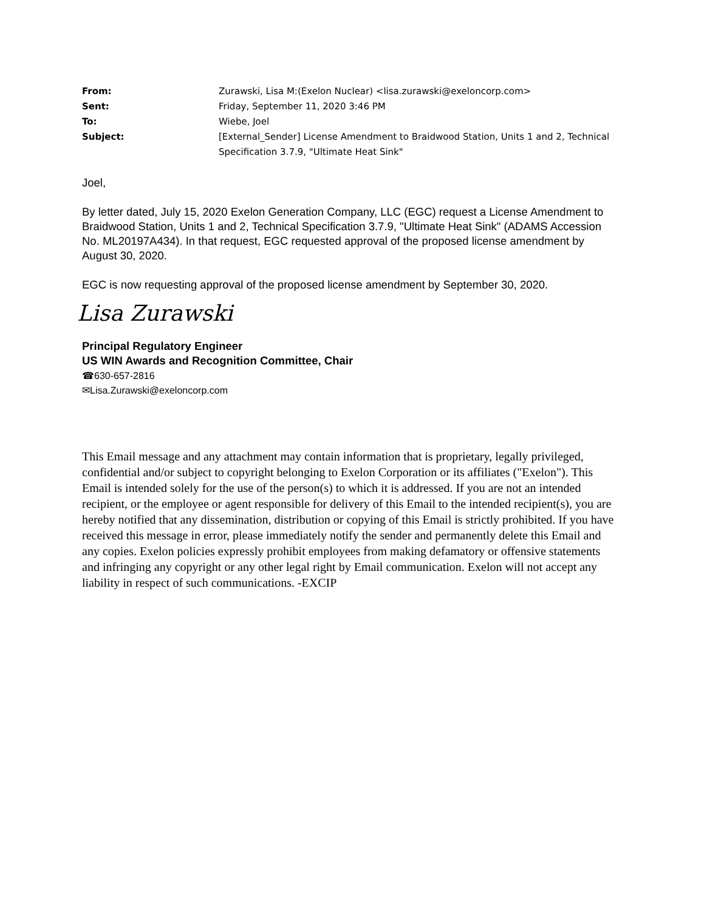| From: | Zurawski, Lisa M:(Exelon Nuclear) <lisa.zurawski@exeloncorp.com> |
| Sent: | Friday, September 11, 2020 3:46 PM |
| To: | Wiebe, Joel |
| Subject: | [External_Sender] License Amendment to Braidwood Station, Units 1 and 2, Technical Specification 3.7.9, "Ultimate Heat Sink" |
Joel,
By letter dated, July 15, 2020 Exelon Generation Company, LLC (EGC) request a License Amendment to Braidwood Station, Units 1 and 2, Technical Specification 3.7.9, "Ultimate Heat Sink" (ADAMS Accession No. ML20197A434). In that request, EGC requested approval of the proposed license amendment by August 30, 2020.
EGC is now requesting approval of the proposed license amendment by September 30, 2020.
Lisa Zurawski
Principal Regulatory Engineer
US WIN Awards and Recognition Committee, Chair
☎630-657-2816
✉Lisa.Zurawski@exeloncorp.com
This Email message and any attachment may contain information that is proprietary, legally privileged, confidential and/or subject to copyright belonging to Exelon Corporation or its affiliates ("Exelon"). This Email is intended solely for the use of the person(s) to which it is addressed. If you are not an intended recipient, or the employee or agent responsible for delivery of this Email to the intended recipient(s), you are hereby notified that any dissemination, distribution or copying of this Email is strictly prohibited. If you have received this message in error, please immediately notify the sender and permanently delete this Email and any copies. Exelon policies expressly prohibit employees from making defamatory or offensive statements and infringing any copyright or any other legal right by Email communication. Exelon will not accept any liability in respect of such communications. -EXCIP